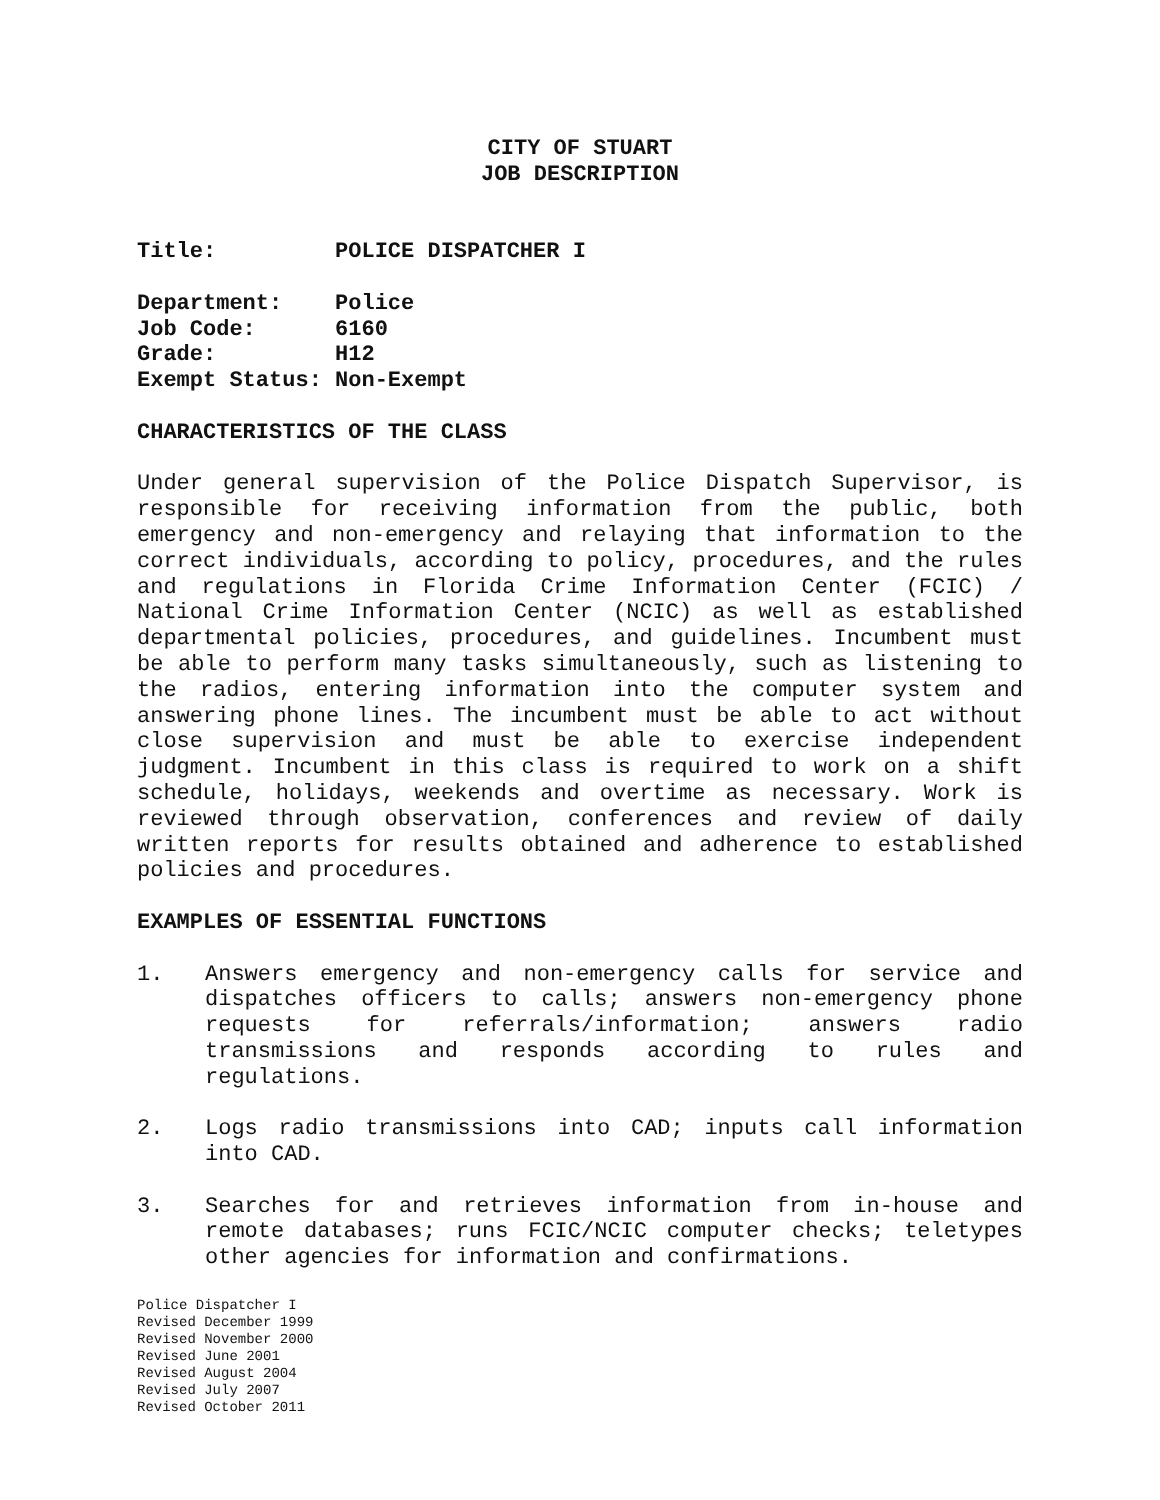CITY OF STUART
JOB DESCRIPTION
Title: POLICE DISPATCHER I
Department: Police Job Code: 6160 Grade: H12 Exempt Status: Non-Exempt
CHARACTERISTICS OF THE CLASS
Under general supervision of the Police Dispatch Supervisor, is responsible for receiving information from the public, both emergency and non-emergency and relaying that information to the correct individuals, according to policy, procedures, and the rules and regulations in Florida Crime Information Center (FCIC) / National Crime Information Center (NCIC) as well as established departmental policies, procedures, and guidelines. Incumbent must be able to perform many tasks simultaneously, such as listening to the radios, entering information into the computer system and answering phone lines. The incumbent must be able to act without close supervision and must be able to exercise independent judgment. Incumbent in this class is required to work on a shift schedule, holidays, weekends and overtime as necessary. Work is reviewed through observation, conferences and review of daily written reports for results obtained and adherence to established policies and procedures.
EXAMPLES OF ESSENTIAL FUNCTIONS
1. Answers emergency and non-emergency calls for service and dispatches officers to calls; answers non-emergency phone requests for referrals/information; answers radio transmissions and responds according to rules and regulations.
2. Logs radio transmissions into CAD; inputs call information into CAD.
3. Searches for and retrieves information from in-house and remote databases; runs FCIC/NCIC computer checks; teletypes other agencies for information and confirmations.
Police Dispatcher I
Revised December 1999
Revised November 2000
Revised June 2001
Revised August 2004
Revised July 2007
Revised October 2011